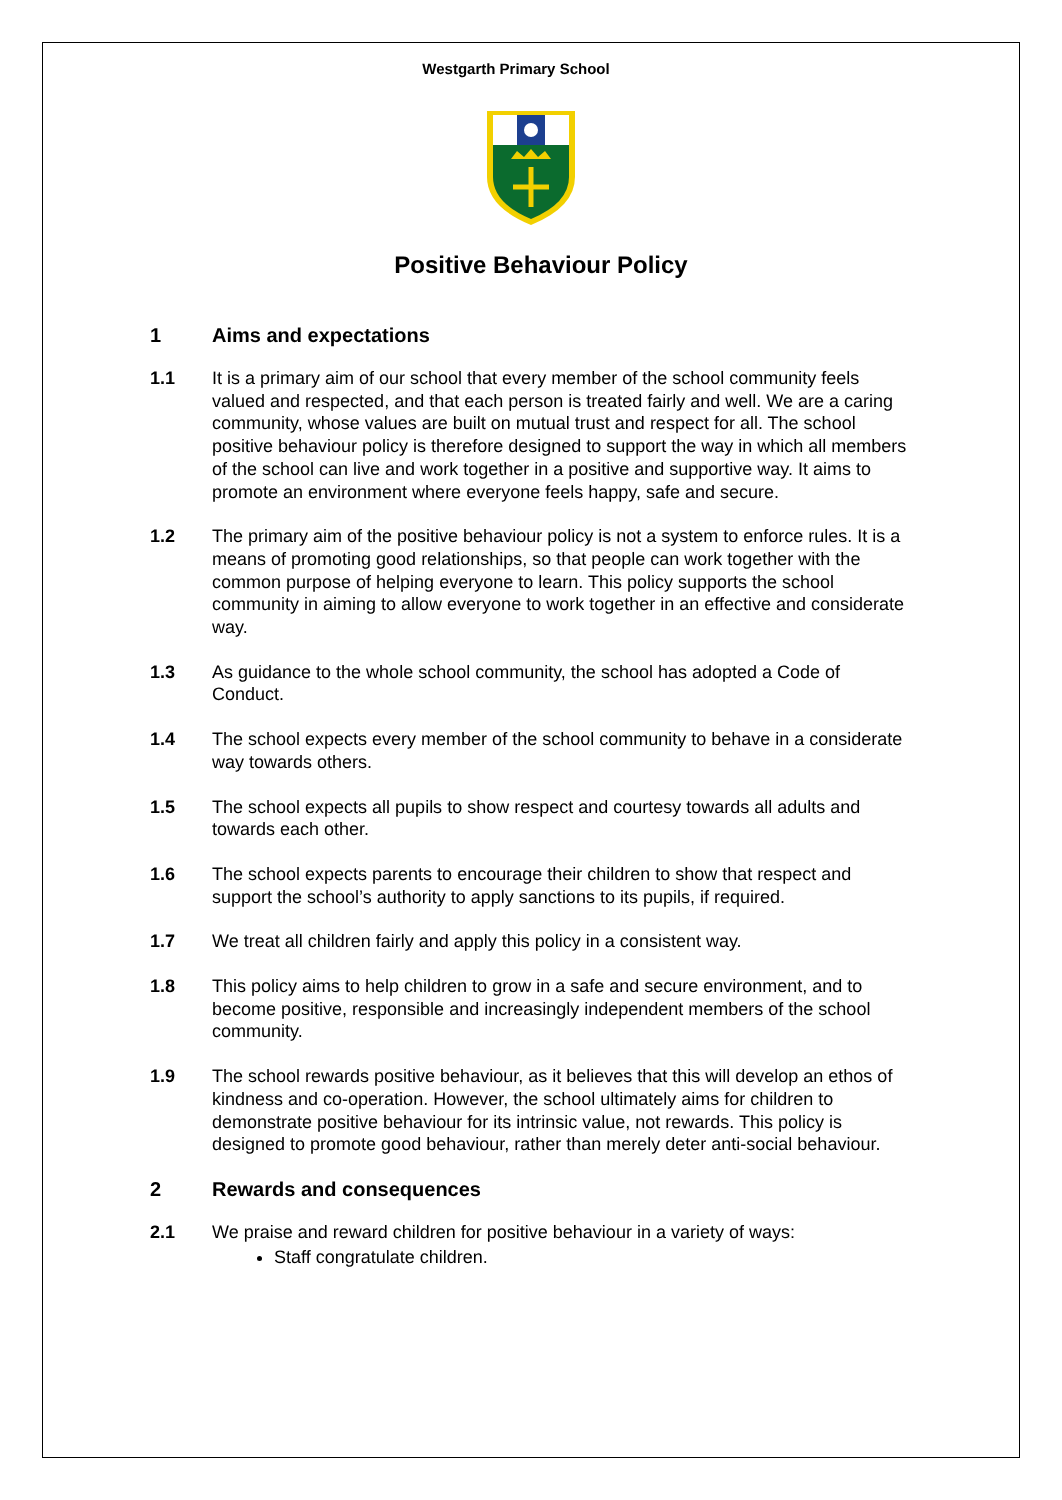Westgarth Primary School
Positive Behaviour Policy
1 Aims and expectations
1.1 It is a primary aim of our school that every member of the school community feels valued and respected, and that each person is treated fairly and well. We are a caring community, whose values are built on mutual trust and respect for all. The school positive behaviour policy is therefore designed to support the way in which all members of the school can live and work together in a positive and supportive way. It aims to promote an environment where everyone feels happy, safe and secure.
1.2 The primary aim of the positive behaviour policy is not a system to enforce rules. It is a means of promoting good relationships, so that people can work together with the common purpose of helping everyone to learn. This policy supports the school community in aiming to allow everyone to work together in an effective and considerate way.
1.3 As guidance to the whole school community, the school has adopted a Code of Conduct.
1.4 The school expects every member of the school community to behave in a considerate way towards others.
1.5 The school expects all pupils to show respect and courtesy towards all adults and towards each other.
1.6 The school expects parents to encourage their children to show that respect and support the school’s authority to apply sanctions to its pupils, if required.
1.7 We treat all children fairly and apply this policy in a consistent way.
1.8 This policy aims to help children to grow in a safe and secure environment, and to become positive, responsible and increasingly independent members of the school community.
1.9 The school rewards positive behaviour, as it believes that this will develop an ethos of kindness and co-operation. However, the school ultimately aims for children to demonstrate positive behaviour for its intrinsic value, not rewards. This policy is designed to promote good behaviour, rather than merely deter anti-social behaviour.
2 Rewards and consequences
2.1 We praise and reward children for positive behaviour in a variety of ways:
Staff congratulate children.